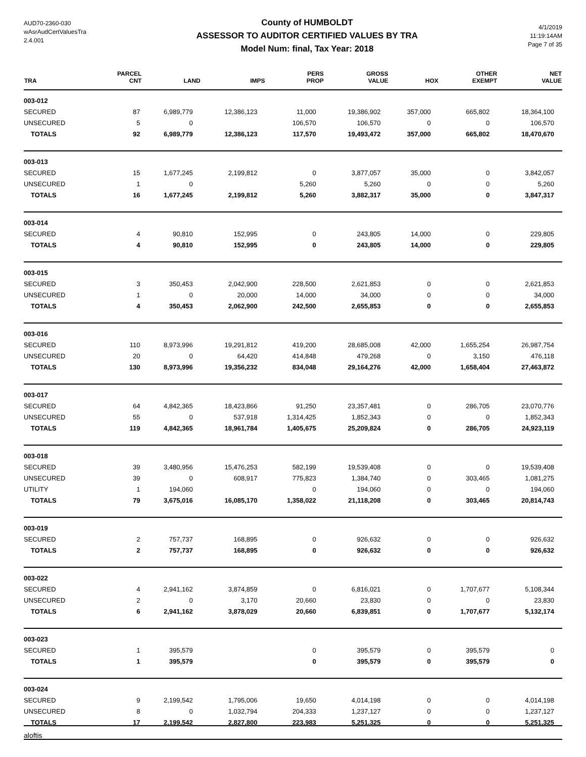AUD70-2360-030
wAsrAudCertValuesTra
2.4.001
County of HUMBOLDT
ASSESSOR TO AUDITOR CERTIFIED VALUES BY TRA
Model Num: final, Tax Year: 2018
4/1/2019
11:19:14AM
Page 7 of 35
| TRA | PARCEL CNT | LAND | IMPS | PERS PROP | GROSS VALUE | HOX | OTHER EXEMPT | NET VALUE |
| --- | --- | --- | --- | --- | --- | --- | --- | --- |
| 003-012 | | | | | | | | |
| SECURED | 87 | 6,989,779 | 12,386,123 | 11,000 | 19,386,902 | 357,000 | 665,802 | 18,364,100 |
| UNSECURED | 5 | 0 | | 106,570 | 106,570 | 0 | 0 | 106,570 |
| TOTALS | 92 | 6,989,779 | 12,386,123 | 117,570 | 19,493,472 | 357,000 | 665,802 | 18,470,670 |
| 003-013 | | | | | | | | |
| SECURED | 15 | 1,677,245 | 2,199,812 | 0 | 3,877,057 | 35,000 | 0 | 3,842,057 |
| UNSECURED | 1 | 0 | | 5,260 | 5,260 | 0 | 0 | 5,260 |
| TOTALS | 16 | 1,677,245 | 2,199,812 | 5,260 | 3,882,317 | 35,000 | 0 | 3,847,317 |
| 003-014 | | | | | | | | |
| SECURED | 4 | 90,810 | 152,995 | 0 | 243,805 | 14,000 | 0 | 229,805 |
| TOTALS | 4 | 90,810 | 152,995 | 0 | 243,805 | 14,000 | 0 | 229,805 |
| 003-015 | | | | | | | | |
| SECURED | 3 | 350,453 | 2,042,900 | 228,500 | 2,621,853 | 0 | 0 | 2,621,853 |
| UNSECURED | 1 | 0 | 20,000 | 14,000 | 34,000 | 0 | 0 | 34,000 |
| TOTALS | 4 | 350,453 | 2,062,900 | 242,500 | 2,655,853 | 0 | 0 | 2,655,853 |
| 003-016 | | | | | | | | |
| SECURED | 110 | 8,973,996 | 19,291,812 | 419,200 | 28,685,008 | 42,000 | 1,655,254 | 26,987,754 |
| UNSECURED | 20 | 0 | 64,420 | 414,848 | 479,268 | 0 | 3,150 | 476,118 |
| TOTALS | 130 | 8,973,996 | 19,356,232 | 834,048 | 29,164,276 | 42,000 | 1,658,404 | 27,463,872 |
| 003-017 | | | | | | | | |
| SECURED | 64 | 4,842,365 | 18,423,866 | 91,250 | 23,357,481 | 0 | 286,705 | 23,070,776 |
| UNSECURED | 55 | 0 | 537,918 | 1,314,425 | 1,852,343 | 0 | 0 | 1,852,343 |
| TOTALS | 119 | 4,842,365 | 18,961,784 | 1,405,675 | 25,209,824 | 0 | 286,705 | 24,923,119 |
| 003-018 | | | | | | | | |
| SECURED | 39 | 3,480,956 | 15,476,253 | 582,199 | 19,539,408 | 0 | 0 | 19,539,408 |
| UNSECURED | 39 | 0 | 608,917 | 775,823 | 1,384,740 | 0 | 303,465 | 1,081,275 |
| UTILITY | 1 | 194,060 | | 0 | 194,060 | 0 | 0 | 194,060 |
| TOTALS | 79 | 3,675,016 | 16,085,170 | 1,358,022 | 21,118,208 | 0 | 303,465 | 20,814,743 |
| 003-019 | | | | | | | | |
| SECURED | 2 | 757,737 | 168,895 | 0 | 926,632 | 0 | 0 | 926,632 |
| TOTALS | 2 | 757,737 | 168,895 | 0 | 926,632 | 0 | 0 | 926,632 |
| 003-022 | | | | | | | | |
| SECURED | 4 | 2,941,162 | 3,874,859 | 0 | 6,816,021 | 0 | 1,707,677 | 5,108,344 |
| UNSECURED | 2 | 0 | 3,170 | 20,660 | 23,830 | 0 | 0 | 23,830 |
| TOTALS | 6 | 2,941,162 | 3,878,029 | 20,660 | 6,839,851 | 0 | 1,707,677 | 5,132,174 |
| 003-023 | | | | | | | | |
| SECURED | 1 | 395,579 | | 0 | 395,579 | 0 | 395,579 | 0 |
| TOTALS | 1 | 395,579 | | 0 | 395,579 | 0 | 395,579 | 0 |
| 003-024 | | | | | | | | |
| SECURED | 9 | 2,199,542 | 1,795,006 | 19,650 | 4,014,198 | 0 | 0 | 4,014,198 |
| UNSECURED | 8 | 0 | 1,032,794 | 204,333 | 1,237,127 | 0 | 0 | 1,237,127 |
| TOTALS | 17 | 2,199,542 | 2,827,800 | 223,983 | 5,251,325 | 0 | 0 | 5,251,325 |
aloftis